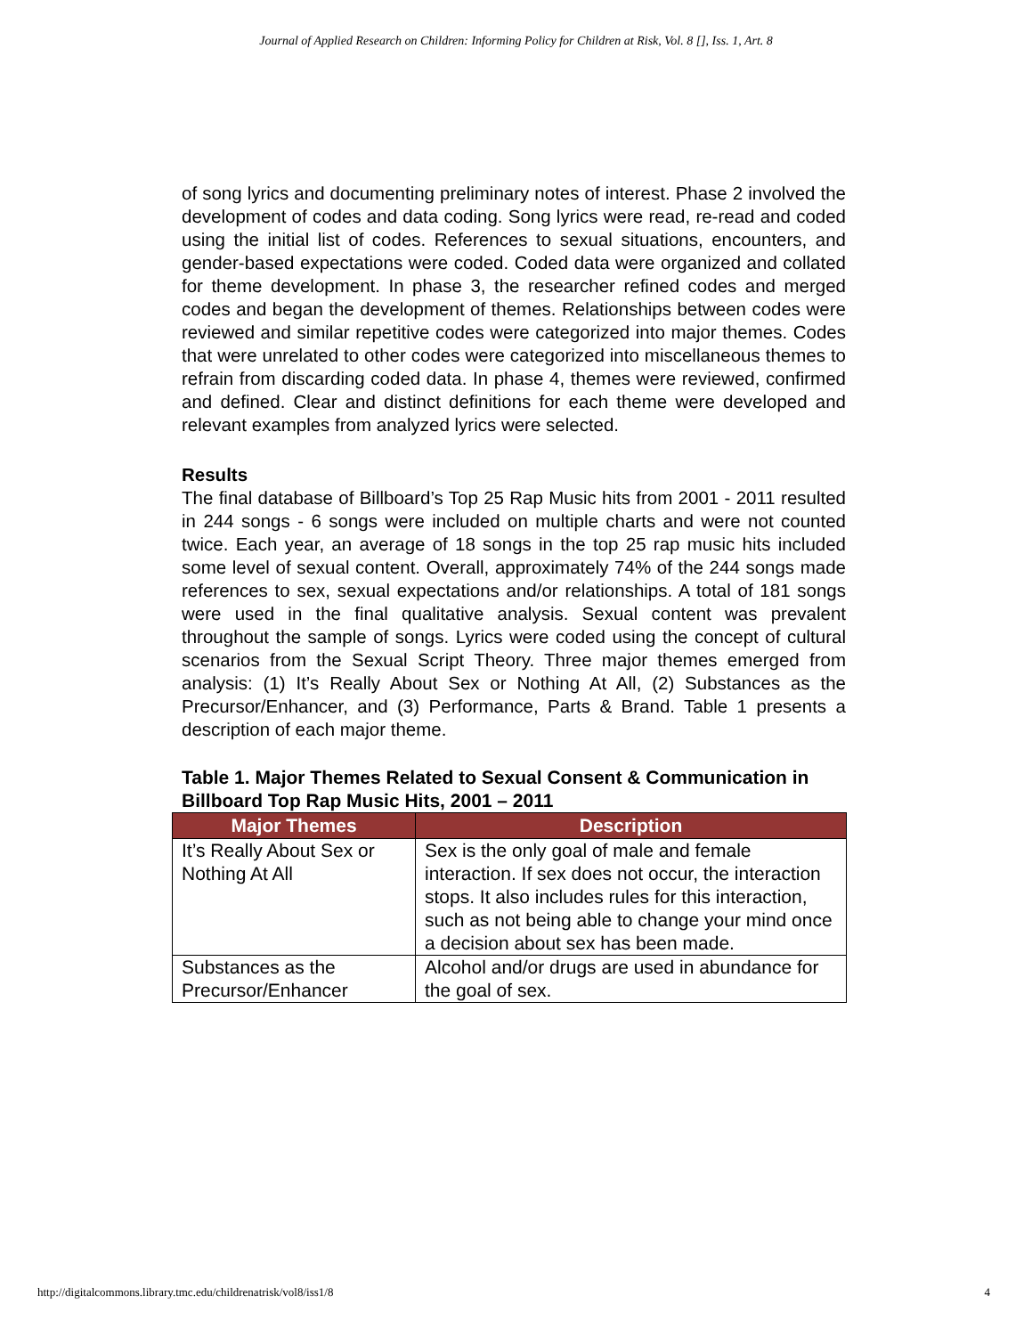Journal of Applied Research on Children: Informing Policy for Children at Risk, Vol. 8 [], Iss. 1, Art. 8
of song lyrics and documenting preliminary notes of interest. Phase 2 involved the development of codes and data coding. Song lyrics were read, re-read and coded using the initial list of codes. References to sexual situations, encounters, and gender-based expectations were coded. Coded data were organized and collated for theme development. In phase 3, the researcher refined codes and merged codes and began the development of themes. Relationships between codes were reviewed and similar repetitive codes were categorized into major themes. Codes that were unrelated to other codes were categorized into miscellaneous themes to refrain from discarding coded data. In phase 4, themes were reviewed, confirmed and defined. Clear and distinct definitions for each theme were developed and relevant examples from analyzed lyrics were selected.
Results
The final database of Billboard’s Top 25 Rap Music hits from 2001 - 2011 resulted in 244 songs - 6 songs were included on multiple charts and were not counted twice. Each year, an average of 18 songs in the top 25 rap music hits included some level of sexual content. Overall, approximately 74% of the 244 songs made references to sex, sexual expectations and/or relationships. A total of 181 songs were used in the final qualitative analysis. Sexual content was prevalent throughout the sample of songs. Lyrics were coded using the concept of cultural scenarios from the Sexual Script Theory. Three major themes emerged from analysis: (1) It’s Really About Sex or Nothing At All, (2) Substances as the Precursor/Enhancer, and (3) Performance, Parts & Brand. Table 1 presents a description of each major theme.
Table 1. Major Themes Related to Sexual Consent & Communication in Billboard Top Rap Music Hits, 2001 – 2011
| Major Themes | Description |
| --- | --- |
| It’s Really About Sex or Nothing At All | Sex is the only goal of male and female interaction. If sex does not occur, the interaction stops. It also includes rules for this interaction, such as not being able to change your mind once a decision about sex has been made. |
| Substances as the Precursor/Enhancer | Alcohol and/or drugs are used in abundance for the goal of sex. |
http://digitalcommons.library.tmc.edu/childrenatrisk/vol8/iss1/8 4